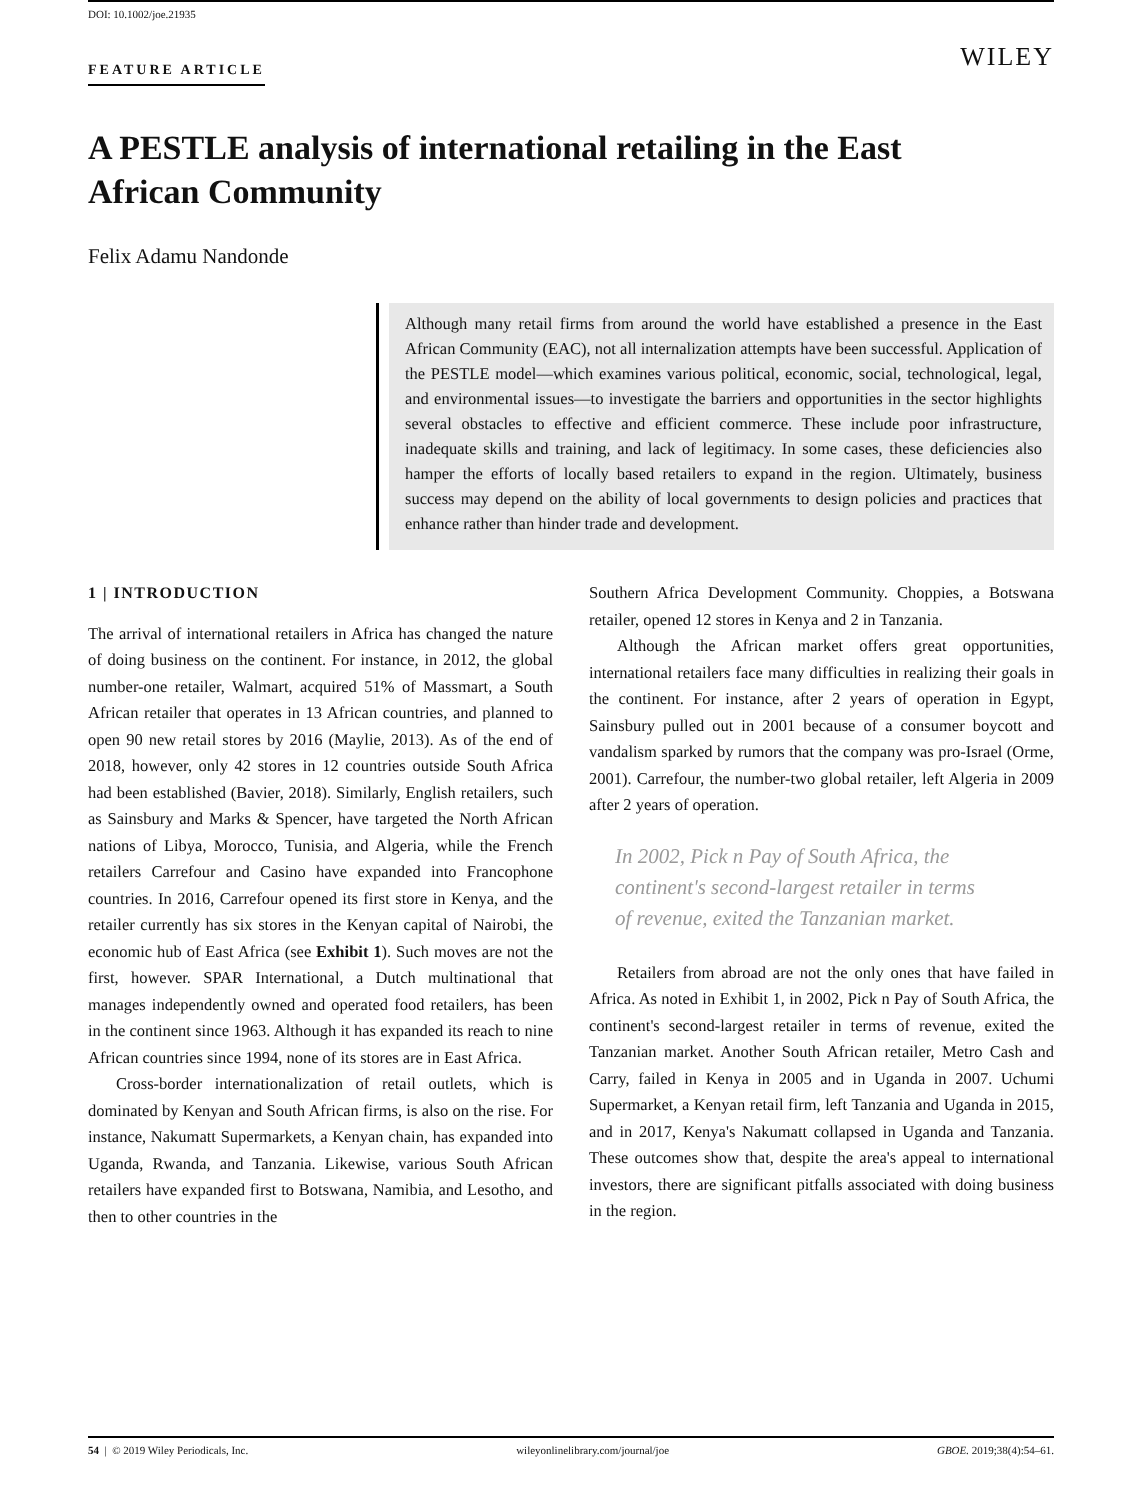DOI: 10.1002/joe.21935
FEATURE ARTICLE
WILEY
A PESTLE analysis of international retailing in the East African Community
Felix Adamu Nandonde
Although many retail firms from around the world have established a presence in the East African Community (EAC), not all internalization attempts have been successful. Application of the PESTLE model—which examines various political, economic, social, technological, legal, and environmental issues—to investigate the barriers and opportunities in the sector highlights several obstacles to effective and efficient commerce. These include poor infrastructure, inadequate skills and training, and lack of legitimacy. In some cases, these deficiencies also hamper the efforts of locally based retailers to expand in the region. Ultimately, business success may depend on the ability of local governments to design policies and practices that enhance rather than hinder trade and development.
1 | INTRODUCTION
The arrival of international retailers in Africa has changed the nature of doing business on the continent. For instance, in 2012, the global number-one retailer, Walmart, acquired 51% of Massmart, a South African retailer that operates in 13 African countries, and planned to open 90 new retail stores by 2016 (Maylie, 2013). As of the end of 2018, however, only 42 stores in 12 countries outside South Africa had been established (Bavier, 2018). Similarly, English retailers, such as Sainsbury and Marks & Spencer, have targeted the North African nations of Libya, Morocco, Tunisia, and Algeria, while the French retailers Carrefour and Casino have expanded into Francophone countries. In 2016, Carrefour opened its first store in Kenya, and the retailer currently has six stores in the Kenyan capital of Nairobi, the economic hub of East Africa (see Exhibit 1). Such moves are not the first, however. SPAR International, a Dutch multinational that manages independently owned and operated food retailers, has been in the continent since 1963. Although it has expanded its reach to nine African countries since 1994, none of its stores are in East Africa.
Cross-border internationalization of retail outlets, which is dominated by Kenyan and South African firms, is also on the rise. For instance, Nakumatt Supermarkets, a Kenyan chain, has expanded into Uganda, Rwanda, and Tanzania. Likewise, various South African retailers have expanded first to Botswana, Namibia, and Lesotho, and then to other countries in the
Southern Africa Development Community. Choppies, a Botswana retailer, opened 12 stores in Kenya and 2 in Tanzania.
Although the African market offers great opportunities, international retailers face many difficulties in realizing their goals in the continent. For instance, after 2 years of operation in Egypt, Sainsbury pulled out in 2001 because of a consumer boycott and vandalism sparked by rumors that the company was pro-Israel (Orme, 2001). Carrefour, the number-two global retailer, left Algeria in 2009 after 2 years of operation.
In 2002, Pick n Pay of South Africa, the continent's second-largest retailer in terms of revenue, exited the Tanzanian market.
Retailers from abroad are not the only ones that have failed in Africa. As noted in Exhibit 1, in 2002, Pick n Pay of South Africa, the continent's second-largest retailer in terms of revenue, exited the Tanzanian market. Another South African retailer, Metro Cash and Carry, failed in Kenya in 2005 and in Uganda in 2007. Uchumi Supermarket, a Kenyan retail firm, left Tanzania and Uganda in 2015, and in 2017, Kenya's Nakumatt collapsed in Uganda and Tanzania. These outcomes show that, despite the area's appeal to international investors, there are significant pitfalls associated with doing business in the region.
54 | © 2019 Wiley Periodicals, Inc. wileyonlinelibrary.com/journal/joe GBOE. 2019;38(4):54–61.